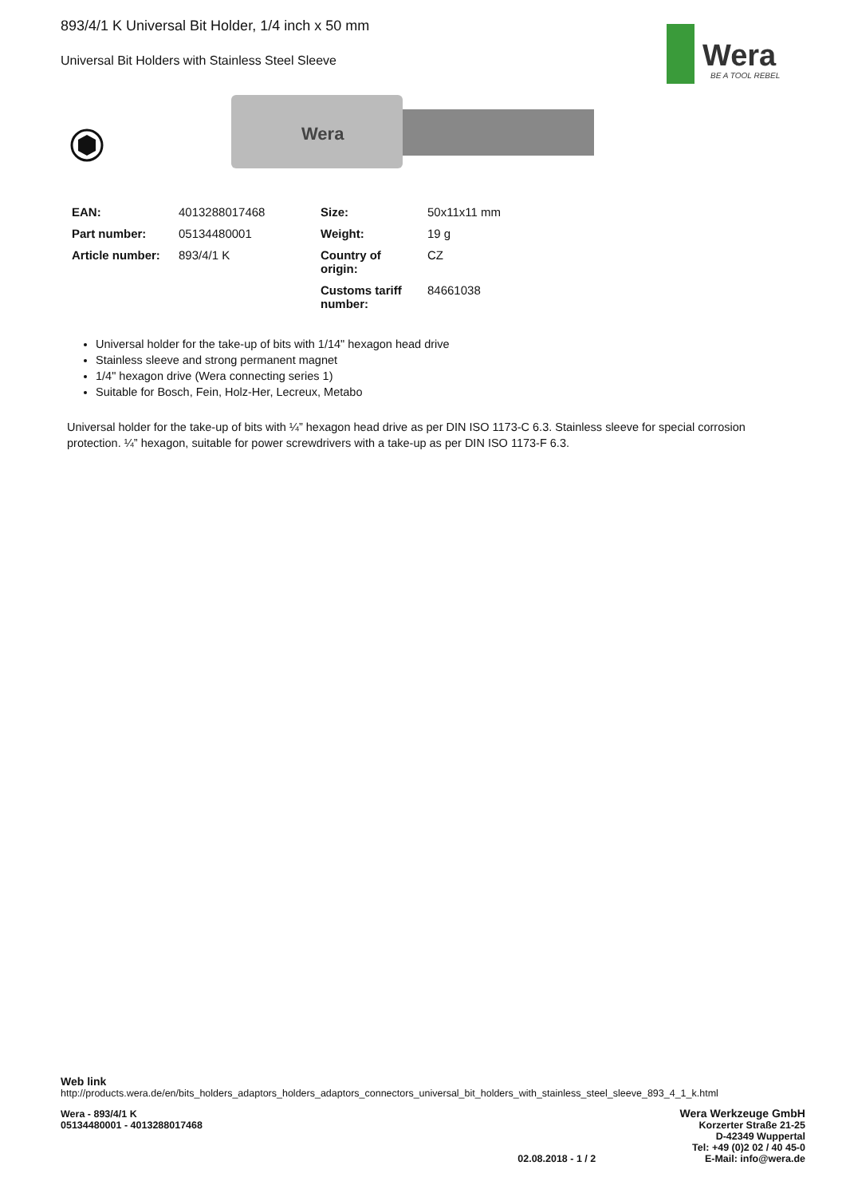Wera
BE A TOOL REBEL
893/4/1 K Universal Bit Holder, 1/4 inch x 50 mm
Universal Bit Holders with Stainless Steel Sleeve
Wera
| EAN: | 4013288017468 | Size: | 50x11x11 mm |
| Part number: | 05134480001 | Weight: | 19 g |
| Article number: | 893/4/1 K | Country of origin: | CZ |
| | | Customs tariff number: | 84661038 |
Universal holder for the take-up of bits with 1/14" hexagon head drive
Stainless sleeve and strong permanent magnet
1/4" hexagon drive (Wera connecting series 1)
Suitable for Bosch, Fein, Holz-Her, Lecreux, Metabo
Universal holder for the take-up of bits with ¼” hexagon head drive as per DIN ISO 1173-C 6.3. Stainless sleeve for special corrosion protection. ¼” hexagon, suitable for power screwdrivers with a take-up as per DIN ISO 1173-F 6.3.
Web link
http://products.wera.de/en/bits_holders_adaptors_holders_adaptors_connectors_universal_bit_holders_with_stainless_steel_sleeve_893_4_1_k.html
Wera - 893/4/1 K
05134480001 - 4013288017468
02.08.2018 - 1 / 2
Wera Werkzeuge GmbH
Korzerter Straße 21-25
D-42349 Wuppertal
Tel: +49 (0)2 02 / 40 45-0
E-Mail: info@wera.de